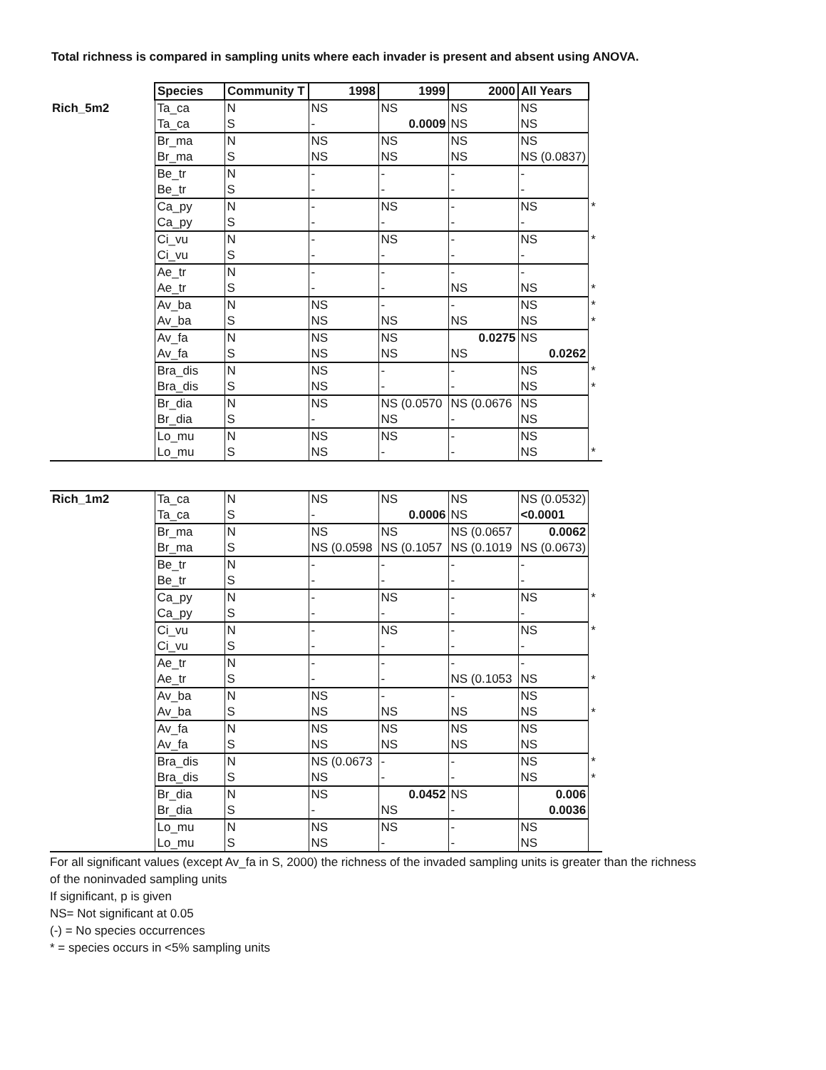Total richness is compared in sampling units where each invader is present and absent using ANOVA.
| | Species | Community T | 1998 | 1999 | 2000 | All Years | |
| Rich_5m2 | Ta_ca | N | NS | NS | NS | NS | |
| | Ta_ca | S | - | 0.0009 | NS | NS | |
| | Br_ma | N | NS | NS | NS | NS | |
| | Br_ma | S | NS | NS | NS | NS (0.0837) | |
| | Be_tr | N | - | - | - | - | |
| | Be_tr | S | - | - | - | - | |
| | Ca_py | N | - | NS | - | NS | * |
| | Ca_py | S | - | - | - | - | |
| | Ci_vu | N | - | NS | - | NS | * |
| | Ci_vu | S | - | - | - | - | |
| | Ae_tr | N | - | - | - | - | |
| | Ae_tr | S | - | - | NS | NS | * |
| | Av_ba | N | NS | - | - | NS | * |
| | Av_ba | S | NS | NS | NS | NS | * |
| | Av_fa | N | NS | NS | 0.0275 | NS | |
| | Av_fa | S | NS | NS | NS | 0.0262 | |
| | Bra_dis | N | NS | - | - | NS | * |
| | Bra_dis | S | NS | - | - | NS | * |
| | Br_dia | N | NS | NS (0.0570 | NS (0.0676 | NS | |
| | Br_dia | S | - | NS | - | NS | |
| | Lo_mu | N | NS | NS | - | NS | |
| | Lo_mu | S | NS | - | - | NS | * |
| Rich_1m2 | Ta_ca | N | NS | NS | NS | NS (0.0532) | |
| | Ta_ca | S | - | 0.0006 | NS | <0.0001 | |
| | Br_ma | N | NS | NS | NS (0.0657 | 0.0062 | |
| | Br_ma | S | NS (0.0598 | NS (0.1057 | NS (0.1019 | NS (0.0673) | |
| | Be_tr | N | - | - | - | - | |
| | Be_tr | S | - | - | - | - | |
| | Ca_py | N | - | NS | - | NS | * |
| | Ca_py | S | - | - | - | - | |
| | Ci_vu | N | - | NS | - | NS | * |
| | Ci_vu | S | - | - | - | - | |
| | Ae_tr | N | - | - | - | - | |
| | Ae_tr | S | - | - | NS (0.1053 | NS | * |
| | Av_ba | N | NS | - | - | NS | |
| | Av_ba | S | NS | NS | NS | NS | * |
| | Av_fa | N | NS | NS | NS | NS | |
| | Av_fa | S | NS | NS | NS | NS | |
| | Bra_dis | N | NS (0.0673 | - | - | NS | * |
| | Bra_dis | S | NS | - | - | NS | * |
| | Br_dia | N | NS | 0.0452 | NS | 0.006 | |
| | Br_dia | S | - | NS | - | 0.0036 | |
| | Lo_mu | N | NS | NS | - | NS | |
| | Lo_mu | S | NS | - | - | NS | |
For all significant values (except Av_fa in S, 2000) the richness of the invaded sampling units is greater than the richness
of the noninvaded sampling units
If significant, p is given
NS= Not significant at 0.05
(-) = No species occurrences
* = species occurs in <5% sampling units